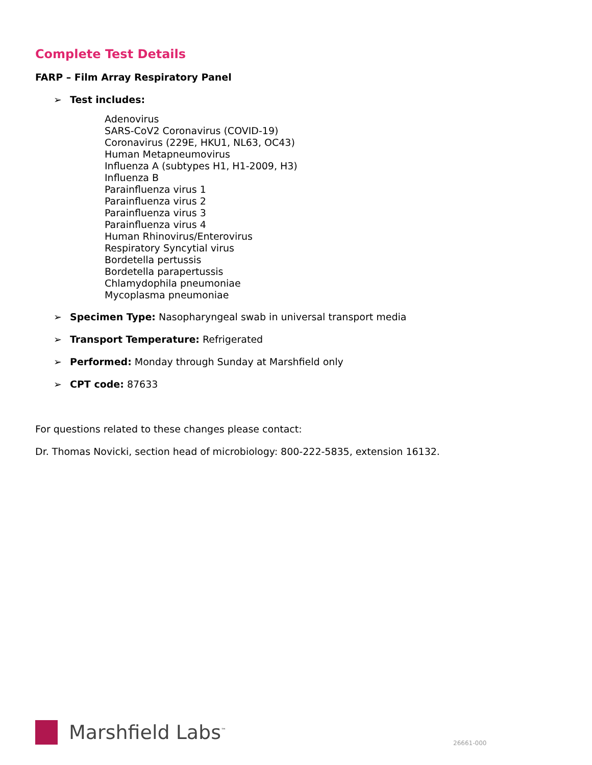Complete Test Details
FARP – Film Array Respiratory Panel
➢ Test includes:
Adenovirus
SARS-CoV2 Coronavirus (COVID-19)
Coronavirus (229E, HKU1, NL63, OC43)
Human Metapneumovirus
Influenza A (subtypes H1, H1-2009, H3)
Influenza B
Parainfluenza virus 1
Parainfluenza virus 2
Parainfluenza virus 3
Parainfluenza virus 4
Human Rhinovirus/Enterovirus
Respiratory Syncytial virus
Bordetella pertussis
Bordetella parapertussis
Chlamydophila pneumoniae
Mycoplasma pneumoniae
➢ Specimen Type: Nasopharyngeal swab in universal transport media
➢ Transport Temperature: Refrigerated
➢ Performed: Monday through Sunday at Marshfield only
➢ CPT code: 87633
For questions related to these changes please contact:
Dr. Thomas Novicki, section head of microbiology: 800-222-5835, extension 16132.
Marshfield Labs<sup>™</sup>
26661-000